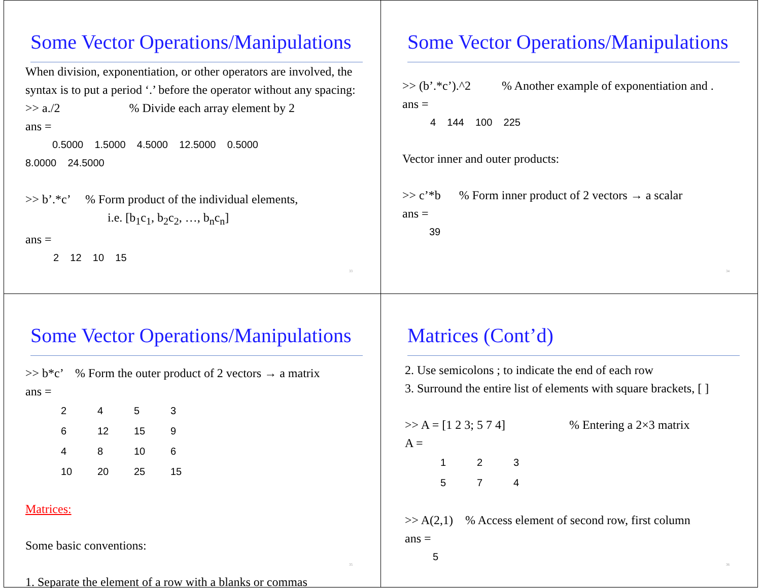Some Vector Operations/Manipulations
When division, exponentiation, or other operators are involved, the syntax is to put a period ‘.’ before the operator without any spacing:
>> a./2 % Divide each array element by 2
ans =
0.5000 1.5000 4.5000 12.5000 0.5000
8.0000 24.5000
>> b’.*c’ % Form product of the individual elements,
i.e. [b<sub>1</sub>c<sub>1</sub>, b<sub>2</sub>c<sub>2</sub>, …, b<sub>n</sub>c<sub>n</sub>]
ans =
2 12 10 15
33
Some Vector Operations/Manipulations
>> (b’.*c’).^2 % Another example of exponentiation and .
ans =
4 144 100 225
Vector inner and outer products:
>> c’*b % Form inner product of 2 vectors → a scalar
ans =
39
34
Some Vector Operations/Manipulations
>> b*c’ % Form the outer product of 2 vectors → a matrix
ans =
| 2 | 4 | 5 | 3 |
| 6 | 12 | 15 | 9 |
| 4 | 8 | 10 | 6 |
| 10 | 20 | 25 | 15 |
Matrices:
Some basic conventions:
1. Separate the element of a row with a blanks or commas
35
Matrices (Cont’d)
2. Use semicolons ; to indicate the end of each row
3. Surround the entire list of elements with square brackets, [ ]
>> A = [1 2 3; 5 7 4] % Entering a 2×3 matrix
A =
| 1 | 2 | 3 |
| 5 | 7 | 4 |
>> A(2,1) % Access element of second row, first column
ans =
5
36